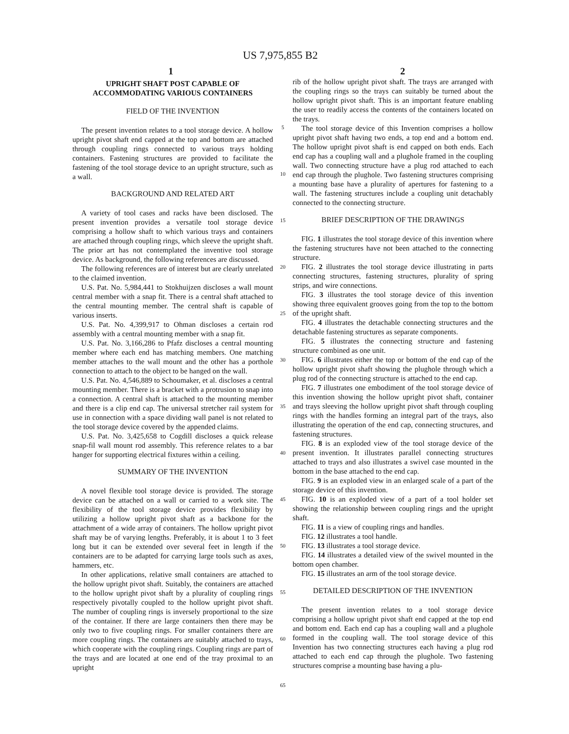US 7,975,855 B2
1 2
UPRIGHT SHAFT POST CAPABLE OF
ACCOMMODATING VARIOUS CONTAINERS
FIELD OF THE INVENTION
The present invention relates to a tool storage device. A hollow upright pivot shaft end capped at the top and bottom are attached through coupling rings connected to various trays holding containers. Fastening structures are provided to facilitate the fastening of the tool storage device to an upright structure, such as a wall.
BACKGROUND AND RELATED ART
A variety of tool cases and racks have been disclosed. The present invention provides a versatile tool storage device comprising a hollow shaft to which various trays and containers are attached through coupling rings, which sleeve the upright shaft. The prior art has not contemplated the inventive tool storage device. As background, the following references are discussed.
The following references are of interest but are clearly unrelated to the claimed invention.
U.S. Pat. No. 5,984,441 to Stokhuijzen discloses a wall mount central member with a snap fit. There is a central shaft attached to the central mounting member. The central shaft is capable of various inserts.
U.S. Pat. No. 4,399,917 to Ohman discloses a certain rod assembly with a central mounting member with a snap fit.
U.S. Pat. No. 3,166,286 to Pfafz discloses a central mounting member where each end has matching members. One matching member attaches to the wall mount and the other has a porthole connection to attach to the object to be hanged on the wall.
U.S. Pat. No. 4,546,889 to Schoumaker, et al. discloses a central mounting member. There is a bracket with a protrusion to snap into a connection. A central shaft is attached to the mounting member and there is a clip end cap. The universal stretcher rail system for use in connection with a space dividing wall panel is not related to the tool storage device covered by the appended claims.
U.S. Pat. No. 3,425,658 to Cogdill discloses a quick release snap-fil wall mount rod assembly. This reference relates to a bar hanger for supporting electrical fixtures within a ceiling.
SUMMARY OF THE INVENTION
A novel flexible tool storage device is provided. The storage device can be attached on a wall or carried to a work site. The flexibility of the tool storage device provides flexibility by utilizing a hollow upright pivot shaft as a backbone for the attachment of a wide array of containers. The hollow upright pivot shaft may be of varying lengths. Preferably, it is about 1 to 3 feet long but it can be extended over several feet in length if the containers are to be adapted for carrying large tools such as axes, hammers, etc.
In other applications, relative small containers are attached to the hollow upright pivot shaft. Suitably, the containers are attached to the hollow upright pivot shaft by a plurality of coupling rings respectively pivotally coupled to the hollow upright pivot shaft. The number of coupling rings is inversely proportional to the size of the container. If there are large containers then there may be only two to five coupling rings. For smaller containers there are more coupling rings. The containers are suitably attached to trays, which cooperate with the coupling rings. Coupling rings are part of the trays and are located at one end of the tray proximal to an upright
5
10
15
20
25
30
35
40
45
50
55
60
65
rib of the hollow upright pivot shaft. The trays are arranged with the coupling rings so the trays can suitably be turned about the hollow upright pivot shaft. This is an important feature enabling the user to readily access the contents of the containers located on the trays.
The tool storage device of this Invention comprises a hollow upright pivot shaft having two ends, a top end and a bottom end. The hollow upright pivot shaft is end capped on both ends. Each end cap has a coupling wall and a plughole framed in the coupling wall. Two connecting structure have a plug rod attached to each end cap through the plughole. Two fastening structures comprising a mounting base have a plurality of apertures for fastening to a wall. The fastening structures include a coupling unit detachably connected to the connecting structure.
BRIEF DESCRIPTION OF THE DRAWINGS
FIG. 1 illustrates the tool storage device of this invention where the fastening structures have not been attached to the connecting structure.
FIG. 2 illustrates the tool storage device illustrating in parts connecting structures, fastening structures, plurality of spring strips, and wire connections.
FIG. 3 illustrates the tool storage device of this invention showing three equivalent grooves going from the top to the bottom of the upright shaft.
FIG. 4 illustrates the detachable connecting structures and the detachable fastening structures as separate components.
FIG. 5 illustrates the connecting structure and fastening structure combined as one unit.
FIG. 6 illustrates either the top or bottom of the end cap of the hollow upright pivot shaft showing the plughole through which a plug rod of the connecting structure is attached to the end cap.
FIG. 7 illustrates one embodiment of the tool storage device of this invention showing the hollow upright pivot shaft, container and trays sleeving the hollow upright pivot shaft through coupling rings with the handles forming an integral part of the trays, also illustrating the operation of the end cap, connecting structures, and fastening structures.
FIG. 8 is an exploded view of the tool storage device of the present invention. It illustrates parallel connecting structures attached to trays and also illustrates a swivel case mounted in the bottom in the base attached to the end cap.
FIG. 9 is an exploded view in an enlarged scale of a part of the storage device of this invention.
FIG. 10 is an exploded view of a part of a tool holder set showing the relationship between coupling rings and the upright shaft.
FIG. 11 is a view of coupling rings and handles.
FIG. 12 illustrates a tool handle.
FIG. 13 illustrates a tool storage device.
FIG. 14 illustrates a detailed view of the swivel mounted in the bottom open chamber.
FIG. 15 illustrates an arm of the tool storage device.
DETAILED DESCRIPTION OF THE INVENTION
The present invention relates to a tool storage device comprising a hollow upright pivot shaft end capped at the top end and bottom end. Each end cap has a coupling wall and a plughole formed in the coupling wall. The tool storage device of this Invention has two connecting structures each having a plug rod attached to each end cap through the plughole. Two fastening structures comprise a mounting base having a plu-